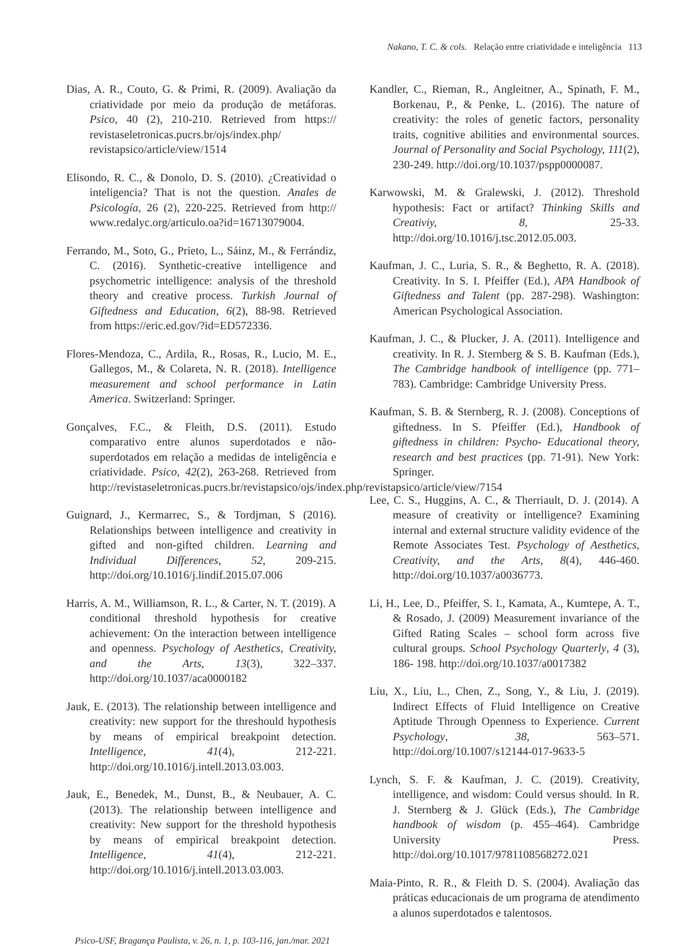Nakano, T. C. & cols. Relação entre criatividade e inteligência 113
Dias, A. R., Couto, G. & Primi, R. (2009). Avaliação da criatividade por meio da produção de metáforas. Psico, 40 (2), 210-210. Retrieved from https:// revistaseletronicas.pucrs.br/ojs/index.php/ revistapsico/article/view/1514
Elisondo, R. C., & Donolo, D. S. (2010). ¿Creatividad o inteligencia? That is not the question. Anales de Psicología, 26 (2), 220-225. Retrieved from http:// www.redalyc.org/articulo.oa?id=16713079004.
Ferrando, M., Soto, G., Prieto, L., Sáinz, M., & Ferrándiz, C. (2016). Synthetic-creative intelligence and psychometric intelligence: analysis of the threshold theory and creative process. Turkish Journal of Giftedness and Education, 6(2), 88-98. Retrieved from https://eric.ed.gov/?id=ED572336.
Flores-Mendoza, C., Ardila, R., Rosas, R., Lucio, M. E., Gallegos, M., & Colareta, N. R. (2018). Intelligence measurement and school performance in Latin America. Switzerland: Springer.
Gonçalves, F.C., & Fleith, D.S. (2011). Estudo comparativo entre alunos superdotados e não-superdotados em relação a medidas de inteligência e criatividade. Psico, 42(2), 263-268. Retrieved from http://revistaseletronicas.pucrs.br/revistapsico/ojs/index.php/revistapsico/article/view/7154
Guignard, J., Kermarrec, S., & Tordjman, S (2016). Relationships between intelligence and creativity in gifted and non-gifted children. Learning and Individual Differences, 52, 209-215. http://doi.org/10.1016/j.lindif.2015.07.006
Harris, A. M., Williamson, R. L., & Carter, N. T. (2019). A conditional threshold hypothesis for creative achievement: On the interaction between intelligence and openness. Psychology of Aesthetics, Creativity, and the Arts, 13(3), 322–337. http://doi.org/10.1037/aca0000182
Jauk, E. (2013). The relationship between intelligence and creativity: new support for the threshould hypothesis by means of empirical breakpoint detection. Intelligence, 41(4), 212-221. http://doi.org/10.1016/j.intell.2013.03.003.
Jauk, E., Benedek, M., Dunst, B., & Neubauer, A. C. (2013). The relationship between intelligence and creativity: New support for the threshold hypothesis by means of empirical breakpoint detection. Intelligence, 41(4), 212-221. http://doi.org/10.1016/j.intell.2013.03.003.
Kandler, C., Rieman, R., Angleitner, A., Spinath, F. M., Borkenau, P., & Penke, L. (2016). The nature of creativity: the roles of genetic factors, personality traits, cognitive abilities and environmental sources. Journal of Personality and Social Psychology, 111(2), 230-249. http://doi.org/10.1037/pspp0000087.
Karwowski, M. & Gralewski, J. (2012). Threshold hypothesis: Fact or artifact? Thinking Skills and Creativiy, 8, 25-33. http://doi.org/10.1016/j.tsc.2012.05.003.
Kaufman, J. C., Luria, S. R., & Beghetto, R. A. (2018). Creativity. In S. I. Pfeiffer (Ed.), APA Handbook of Giftedness and Talent (pp. 287-298). Washington: American Psychological Association.
Kaufman, J. C., & Plucker, J. A. (2011). Intelligence and creativity. In R. J. Sternberg & S. B. Kaufman (Eds.), The Cambridge handbook of intelligence (pp. 771–783). Cambridge: Cambridge University Press.
Kaufman, S. B. & Sternberg, R. J. (2008). Conceptions of giftedness. In S. Pfeiffer (Ed.), Handbook of giftedness in children: Psycho- Educational theory, research and best practices (pp. 71-91). New York: Springer.
Lee, C. S., Huggins, A. C., & Therriault, D. J. (2014). A measure of creativity or intelligence? Examining internal and external structure validity evidence of the Remote Associates Test. Psychology of Aesthetics, Creativity, and the Arts, 8(4), 446-460. http://doi.org/10.1037/a0036773.
Li, H., Lee, D., Pfeiffer, S. I., Kamata, A., Kumtepe, A. T., & Rosado, J. (2009) Measurement invariance of the Gifted Rating Scales – school form across five cultural groups. School Psychology Quarterly, 4 (3), 186- 198. http://doi.org/10.1037/a0017382
Liu, X., Liu, L., Chen, Z., Song, Y., & Liu, J. (2019). Indirect Effects of Fluid Intelligence on Creative Aptitude Through Openness to Experience. Current Psychology, 38, 563–571. http://doi.org/10.1007/s12144-017-9633-5
Lynch, S. F. & Kaufman, J. C. (2019). Creativity, intelligence, and wisdom: Could versus should. In R. J. Sternberg & J. Glück (Eds.), The Cambridge handbook of wisdom (p. 455–464). Cambridge University Press. http://doi.org/10.1017/9781108568272.021
Maia-Pinto, R. R., & Fleith D. S. (2004). Avaliação das práticas educacionais de um programa de atendimento a alunos superdotados e talentosos.
Psico-USF, Bragança Paulista, v. 26, n. 1, p. 103-116, jan./mar. 2021